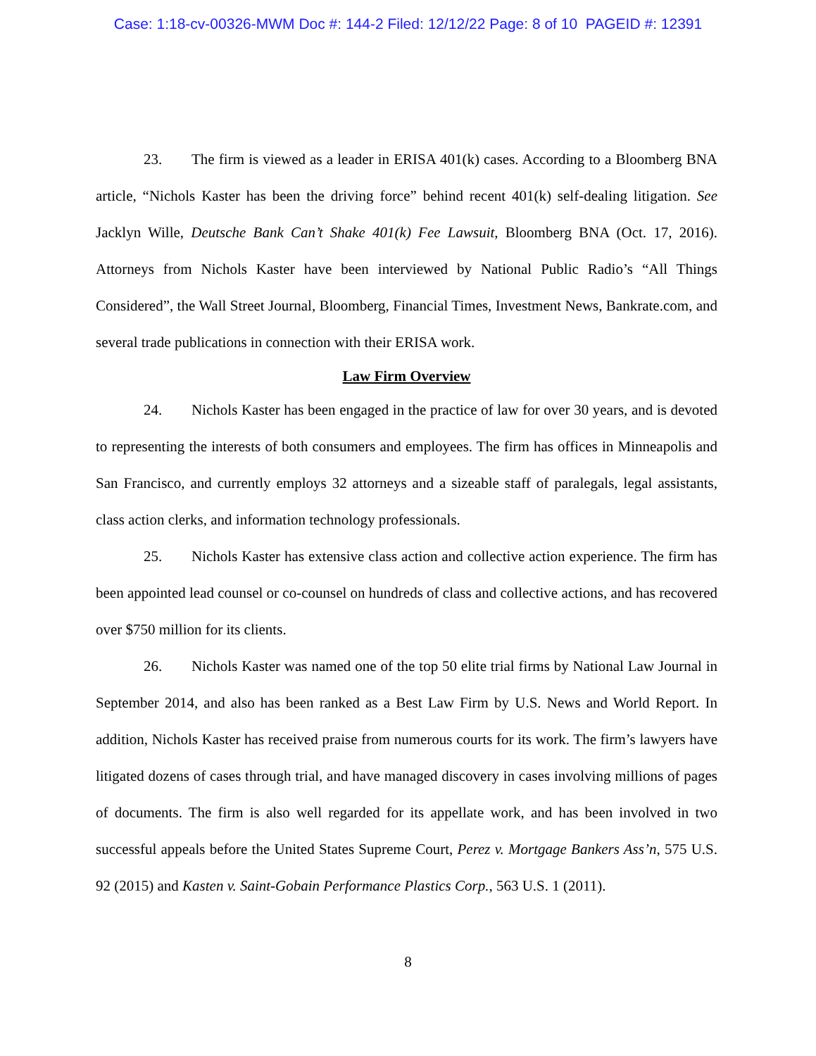Case: 1:18-cv-00326-MWM Doc #: 144-2 Filed: 12/12/22 Page: 8 of 10 PAGEID #: 12391
23. The firm is viewed as a leader in ERISA 401(k) cases. According to a Bloomberg BNA article, “Nichols Kaster has been the driving force” behind recent 401(k) self-dealing litigation. See Jacklyn Wille, Deutsche Bank Can’t Shake 401(k) Fee Lawsuit, Bloomberg BNA (Oct. 17, 2016). Attorneys from Nichols Kaster have been interviewed by National Public Radio’s “All Things Considered”, the Wall Street Journal, Bloomberg, Financial Times, Investment News, Bankrate.com, and several trade publications in connection with their ERISA work.
Law Firm Overview
24. Nichols Kaster has been engaged in the practice of law for over 30 years, and is devoted to representing the interests of both consumers and employees. The firm has offices in Minneapolis and San Francisco, and currently employs 32 attorneys and a sizeable staff of paralegals, legal assistants, class action clerks, and information technology professionals.
25. Nichols Kaster has extensive class action and collective action experience. The firm has been appointed lead counsel or co-counsel on hundreds of class and collective actions, and has recovered over $750 million for its clients.
26. Nichols Kaster was named one of the top 50 elite trial firms by National Law Journal in September 2014, and also has been ranked as a Best Law Firm by U.S. News and World Report. In addition, Nichols Kaster has received praise from numerous courts for its work. The firm’s lawyers have litigated dozens of cases through trial, and have managed discovery in cases involving millions of pages of documents. The firm is also well regarded for its appellate work, and has been involved in two successful appeals before the United States Supreme Court, Perez v. Mortgage Bankers Ass’n, 575 U.S. 92 (2015) and Kasten v. Saint-Gobain Performance Plastics Corp., 563 U.S. 1 (2011).
8